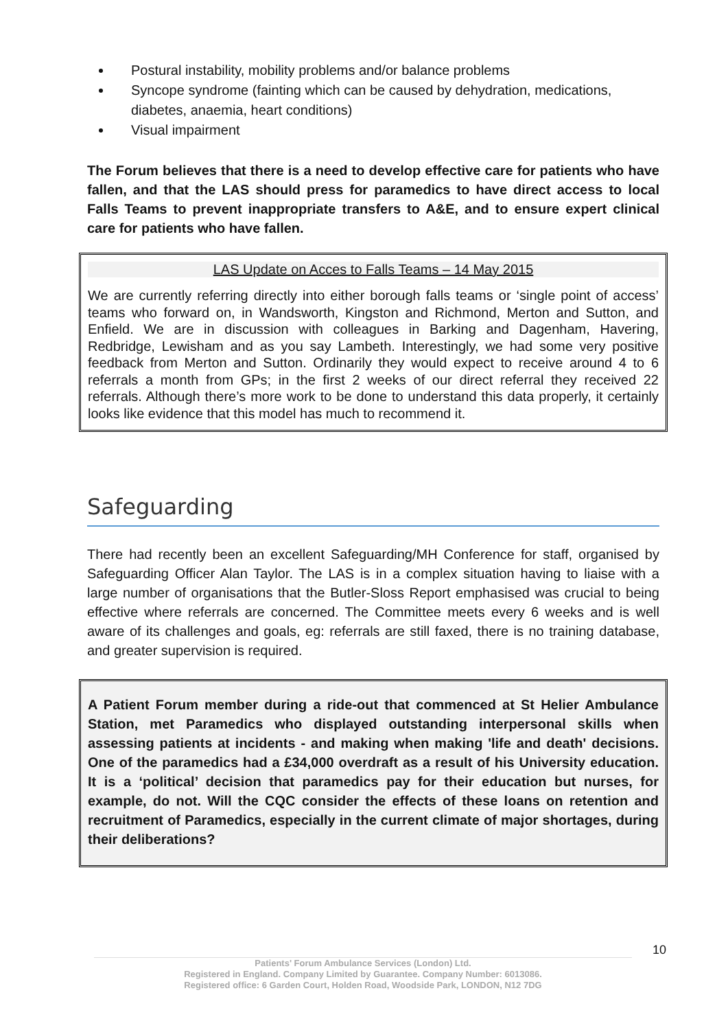Postural instability, mobility problems and/or balance problems
Syncope syndrome (fainting which can be caused by dehydration, medications, diabetes, anaemia, heart conditions)
Visual impairment
The Forum believes that there is a need to develop effective care for patients who have fallen, and that the LAS should press for paramedics to have direct access to local Falls Teams to prevent inappropriate transfers to A&E, and to ensure expert clinical care for patients who have fallen.
LAS Update on Acces to Falls Teams – 14 May 2015
We are currently referring directly into either borough falls teams or ‘single point of access’ teams who forward on, in Wandsworth, Kingston and Richmond, Merton and Sutton, and Enfield. We are in discussion with colleagues in Barking and Dagenham, Havering, Redbridge, Lewisham and as you say Lambeth. Interestingly, we had some very positive feedback from Merton and Sutton. Ordinarily they would expect to receive around 4 to 6 referrals a month from GPs; in the first 2 weeks of our direct referral they received 22 referrals. Although there’s more work to be done to understand this data properly, it certainly looks like evidence that this model has much to recommend it.
Safeguarding
There had recently been an excellent Safeguarding/MH Conference for staff, organised by Safeguarding Officer Alan Taylor. The LAS is in a complex situation having to liaise with a large number of organisations that the Butler-Sloss Report emphasised was crucial to being effective where referrals are concerned. The Committee meets every 6 weeks and is well aware of its challenges and goals, eg: referrals are still faxed, there is no training database, and greater supervision is required.
A Patient Forum member during a ride-out that commenced at St Helier Ambulance Station, met Paramedics who displayed outstanding interpersonal skills when assessing patients at incidents - and making when making 'life and death' decisions. One of the paramedics had a £34,000 overdraft as a result of his University education. It is a ‘political’ decision that paramedics pay for their education but nurses, for example, do not. Will the CQC consider the effects of these loans on retention and recruitment of Paramedics, especially in the current climate of major shortages, during their deliberations?
10
Patients' Forum Ambulance Services (London) Ltd.
Registered in England. Company Limited by Guarantee. Company Number: 6013086.
Registered office: 6 Garden Court, Holden Road, Woodside Park, LONDON, N12 7DG